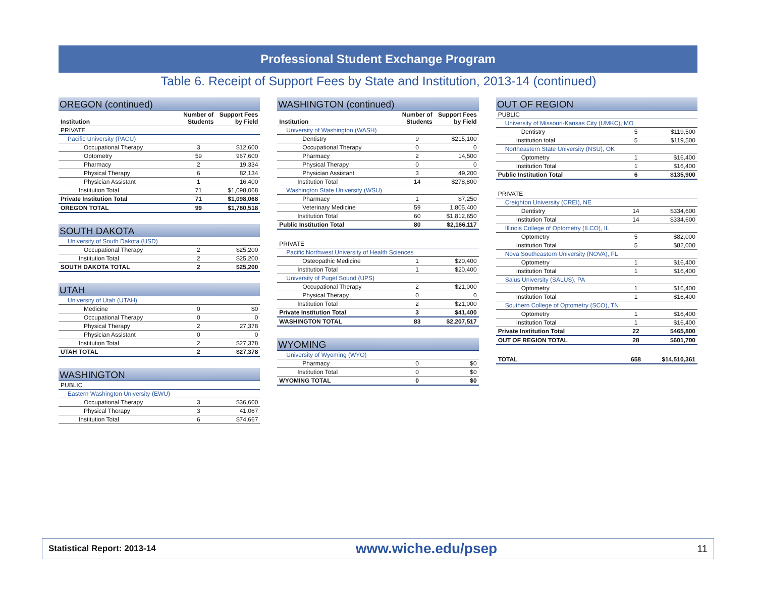Professional Student Exchange Program
Table 6. Receipt of Support Fees by State and Institution, 2013-14 (continued)
OREGON (continued)
| Institution | Number of Students | Support Fees by Field |
| --- | --- | --- |
| PRIVATE | | |
| Pacific University (PACU) | | |
| Occupational Therapy | 3 | $12,600 |
| Optometry | 59 | 967,600 |
| Pharmacy | 2 | 19,334 |
| Physical Therapy | 6 | 82,134 |
| Physician Assistant | 1 | 16,400 |
| Institution Total | 71 | $1,098,068 |
| Private Institution Total | 71 | $1,098,068 |
| OREGON TOTAL | 99 | $1,780,518 |
SOUTH DAKOTA
| University of South Dakota (USD) | | |
| Occupational Therapy | 2 | $25,200 |
| Institution Total | 2 | $25,200 |
| SOUTH DAKOTA TOTAL | 2 | $25,200 |
UTAH
| University of Utah (UTAH) | | |
| Medicine | 0 | $0 |
| Occupational Therapy | 0 | 0 |
| Physical Therapy | 2 | 27,378 |
| Physician Assistant | 0 | 0 |
| Institution Total | 2 | $27,378 |
| UTAH TOTAL | 2 | $27,378 |
WASHINGTON
| PUBLIC | | |
| Eastern Washington University (EWU) | | |
| Occupational Therapy | 3 | $36,600 |
| Physical Therapy | 3 | 41,067 |
| Institution Total | 6 | $74,667 |
WASHINGTON (continued)
| Institution | Number of Students | Support Fees by Field |
| --- | --- | --- |
| University of Washington (WASH) | | |
| Dentistry | 9 | $215,100 |
| Occupational Therapy | 0 | 0 |
| Pharmacy | 2 | 14,500 |
| Physical Therapy | 0 | 0 |
| Physician Assistant | 3 | 49,200 |
| Institution Total | 14 | $278,800 |
| Washington State University (WSU) | | |
| Pharmacy | 1 | $7,250 |
| Veterinary Medicine | 59 | 1,805,400 |
| Institution Total | 60 | $1,812,650 |
| Public Institution Total | 80 | $2,166,117 |
| PRIVATE | | |
| Pacific Northwest University of Health Sciences | | |
| Osteopathic Medicine | 1 | $20,400 |
| Institution Total | 1 | $20,400 |
| University of Puget Sound (UPS) | | |
| Occupational Therapy | 2 | $21,000 |
| Physical Therapy | 0 | 0 |
| Institution Total | 2 | $21,000 |
| Private Institution Total | 3 | $41,400 |
| WASHINGTON TOTAL | 83 | $2,207,517 |
WYOMING
| University of Wyoming (WYO) | | |
| Pharmacy | 0 | $0 |
| Institution Total | 0 | $0 |
| WYOMING TOTAL | 0 | $0 |
OUT OF REGION
| PUBLIC | | |
| University of Missouri-Kansas City (UMKC), MO | | |
| Dentistry | 5 | $119,500 |
| Institution total | 5 | $119,500 |
| Northeastern State University (NSU), OK | | |
| Optometry | 1 | $16,400 |
| Institution Total | 1 | $16,400 |
| Public Institution Total | 6 | $135,900 |
| PRIVATE | | |
| Creighton University (CREI), NE | | |
| Dentistry | 14 | $334,600 |
| Institution Total | 14 | $334,600 |
| Illinois College of Optometry (ILCO), IL | | |
| Optometry | 5 | $82,000 |
| Institution Total | 5 | $82,000 |
| Nova Southeastern University (NOVA), FL | | |
| Optometry | 1 | $16,400 |
| Institution Total | 1 | $16,400 |
| Salus University (SALUS), PA | | |
| Optometry | 1 | $16,400 |
| Institution Total | 1 | $16,400 |
| Southern College of Optometry (SCO), TN | | |
| Optometry | 1 | $16,400 |
| Institution Total | 1 | $16,400 |
| Private Institution Total | 22 | $465,800 |
| OUT OF REGION TOTAL | 28 | $601,700 |
| TOTAL | 658 | $14,510,361 |
Statistical Report: 2013-14 www.wiche.edu/psep 11